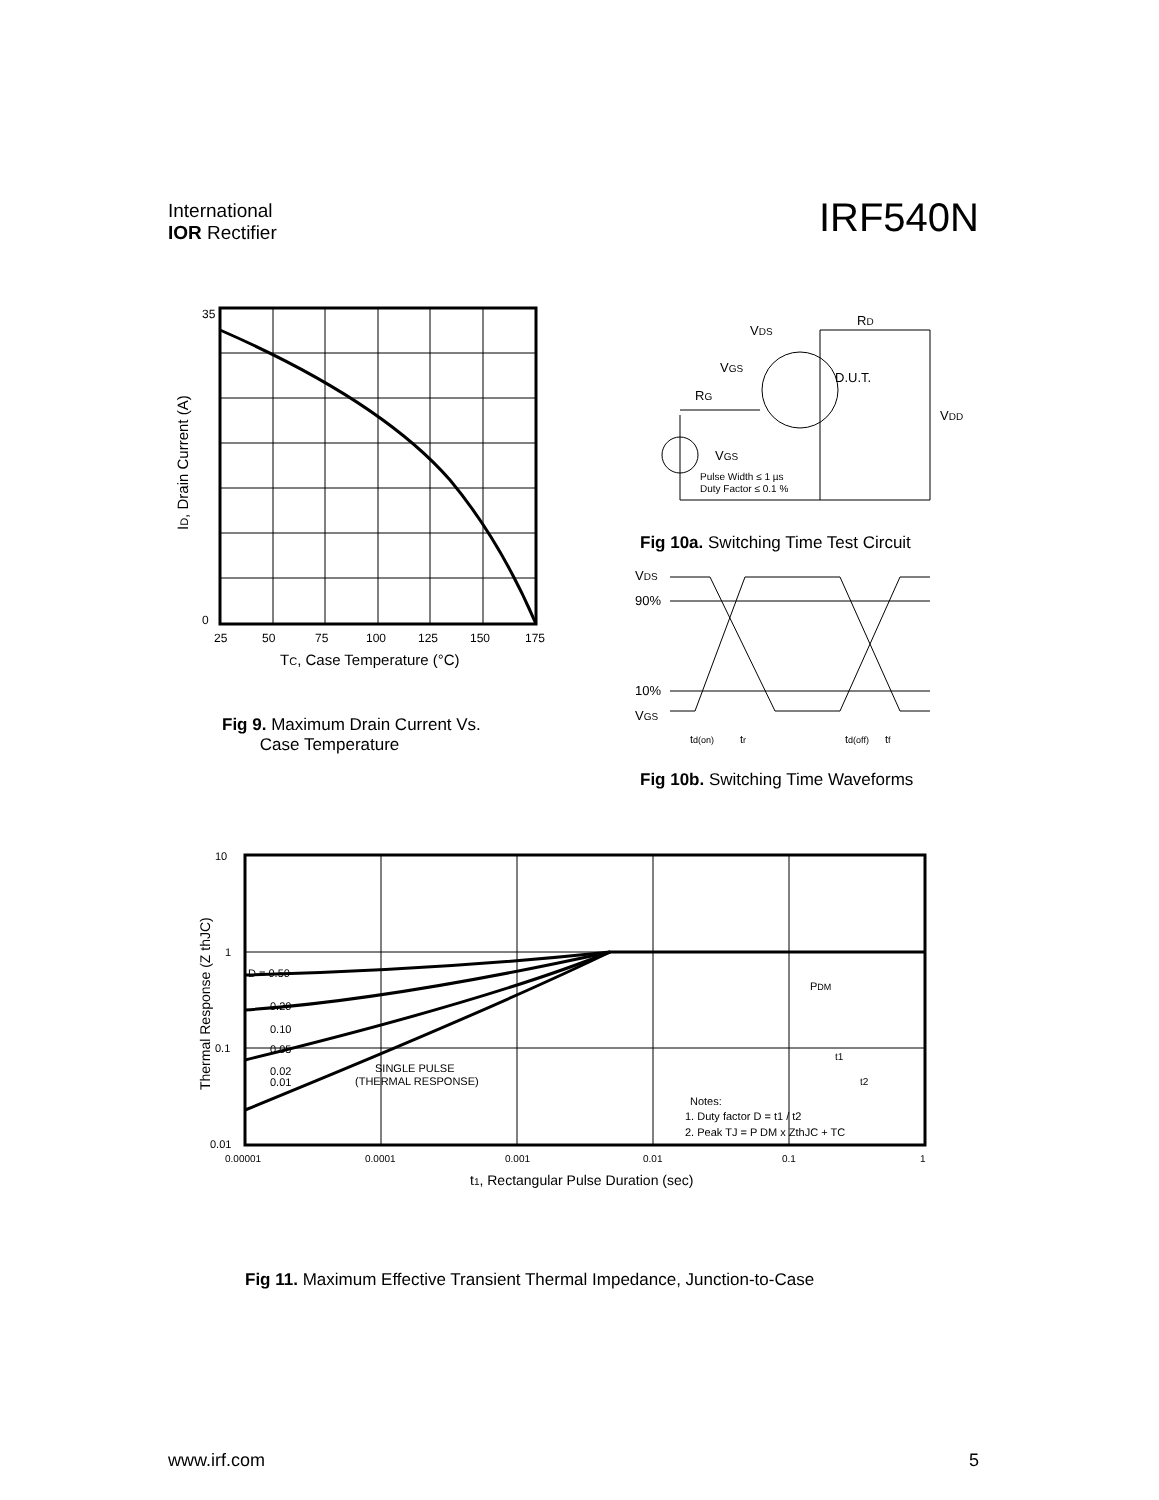International
IOR Rectifier
IRF540N
35
0
25
50
75
100
125
150
175
TC, Case Temperature (°C)
ID, Drain Current (A)
Fig 9. Maximum Drain Current Vs.
Case Temperature
VDS
RD
VGS
D.U.T.
RG
VDD
VGS
Pulse Width ≤ 1 µs
Duty Factor ≤ 0.1 %
Fig 10a. Switching Time Test Circuit
VDS
90%
10%
VGS
td(on)
tr
td(off)
tf
Fig 10b. Switching Time Waveforms
10
1
0.1
0.01
D = 0.50
0.20
0.10
0.05
0.02
0.01
SINGLE PULSE
(THERMAL RESPONSE)
PDM
t1
t2
Notes:
1. Duty factor D = t1 / t2
2. Peak TJ = P DM x ZthJC + TC
0.00001
0.0001
0.001
0.01
0.1
1
t1, Rectangular Pulse Duration (sec)
Thermal Response (Z thJC)
Fig 11. Maximum Effective Transient Thermal Impedance, Junction-to-Case
www.irf.com 5